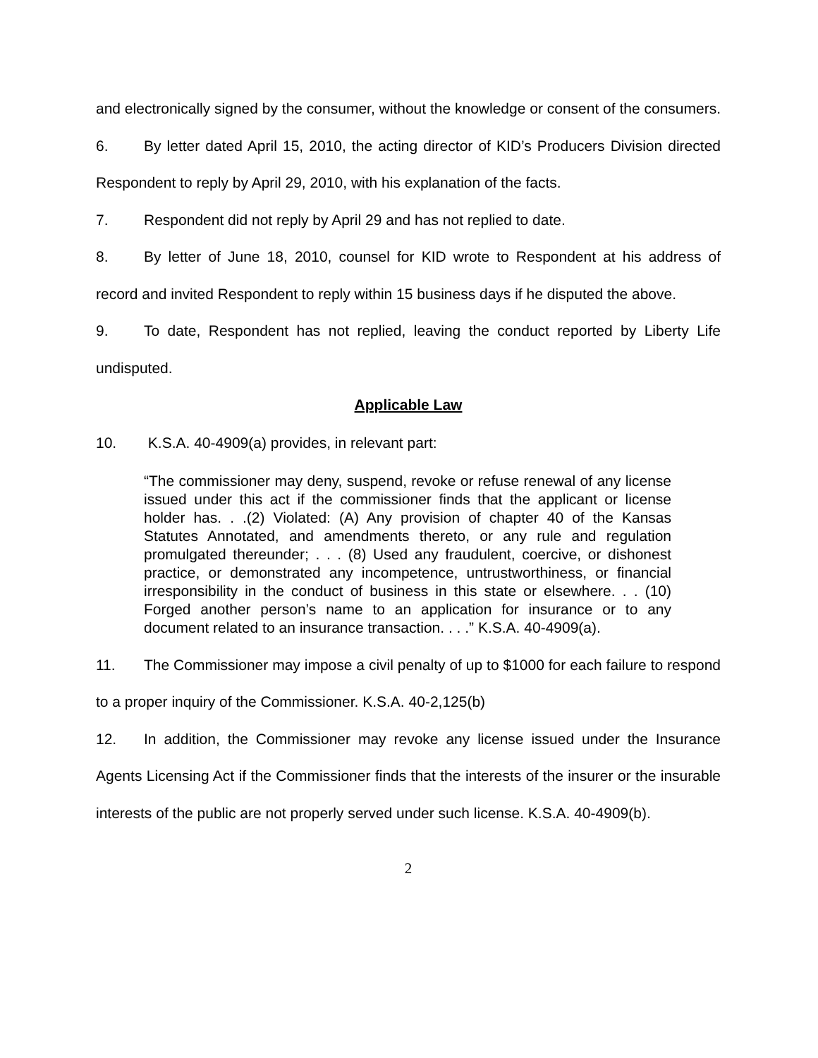and electronically signed by the consumer, without the knowledge or consent of the consumers.
6. By letter dated April 15, 2010, the acting director of KID’s Producers Division directed Respondent to reply by April 29, 2010, with his explanation of the facts.
7. Respondent did not reply by April 29 and has not replied to date.
8. By letter of June 18, 2010, counsel for KID wrote to Respondent at his address of record and invited Respondent to reply within 15 business days if he disputed the above.
9. To date, Respondent has not replied, leaving the conduct reported by Liberty Life undisputed.
Applicable Law
10. K.S.A. 40-4909(a) provides, in relevant part:
“The commissioner may deny, suspend, revoke or refuse renewal of any license issued under this act if the commissioner finds that the applicant or license holder has. . .(2) Violated: (A) Any provision of chapter 40 of the Kansas Statutes Annotated, and amendments thereto, or any rule and regulation promulgated thereunder; . . . (8) Used any fraudulent, coercive, or dishonest practice, or demonstrated any incompetence, untrustworthiness, or financial irresponsibility in the conduct of business in this state or elsewhere. . . (10) Forged another person’s name to an application for insurance or to any document related to an insurance transaction. . . .” K.S.A. 40-4909(a).
11. The Commissioner may impose a civil penalty of up to $1000 for each failure to respond to a proper inquiry of the Commissioner. K.S.A. 40-2,125(b)
12. In addition, the Commissioner may revoke any license issued under the Insurance Agents Licensing Act if the Commissioner finds that the interests of the insurer or the insurable interests of the public are not properly served under such license. K.S.A. 40-4909(b).
2